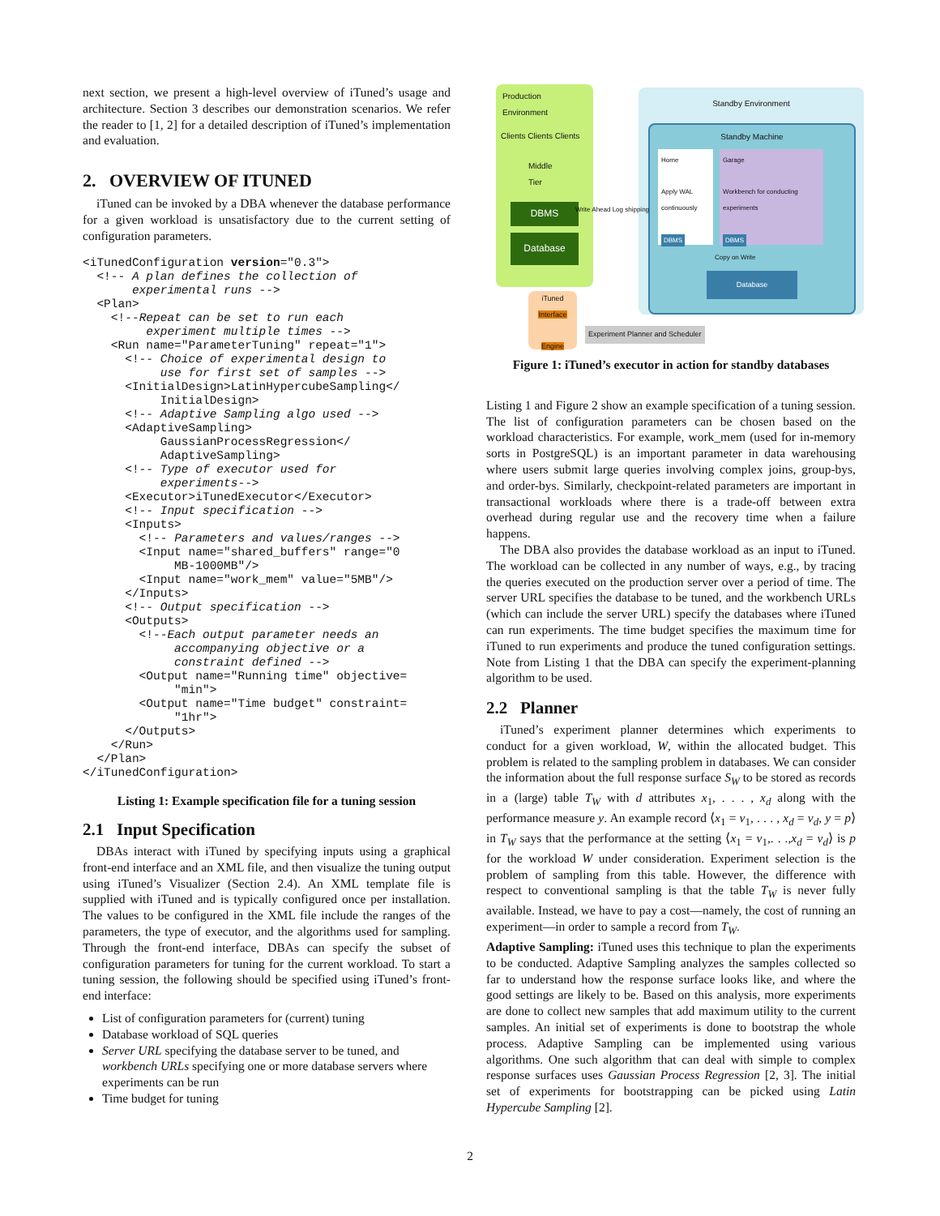next section, we present a high-level overview of iTuned’s usage and architecture. Section 3 describes our demonstration scenarios. We refer the reader to [1, 2] for a detailed description of iTuned’s implementation and evaluation.
2. OVERVIEW OF ITUNED
iTuned can be invoked by a DBA whenever the database performance for a given workload is unsatisfactory due to the current setting of configuration parameters.
<iTunedConfiguration version="0.3">
  <!-- A plan defines the collection of
       experimental runs -->
  <Plan>
    <!--Repeat can be set to run each
         experiment multiple times -->
    <Run name="ParameterTuning" repeat="1">
      <!-- Choice of experimental design to
           use for first set of samples -->
      <InitialDesign>LatinHypercubeSampling</
           InitialDesign>
      <!-- Adaptive Sampling algo used -->
      <AdaptiveSampling>
           GaussianProcessRegression</
           AdaptiveSampling>
      <!-- Type of executor used for
           experiments-->
      <Executor>iTunedExecutor</Executor>
      <!-- Input specification -->
      <Inputs>
        <!-- Parameters and values/ranges -->
        <Input name="shared_buffers" range="0
             MB-1000MB"/>
        <Input name="work_mem" value="5MB"/>
      </Inputs>
      <!-- Output specification -->
      <Outputs>
        <!--Each output parameter needs an
             accompanying objective or a
             constraint defined -->
        <Output name="Running time" objective=
             "min">
        <Output name="Time budget" constraint=
             "1hr">
      </Outputs>
    </Run>
  </Plan>
</iTunedConfiguration>
Listing 1: Example specification file for a tuning session
2.1 Input Specification
DBAs interact with iTuned by specifying inputs using a graphical front-end interface and an XML file, and then visualize the tuning output using iTuned’s Visualizer (Section 2.4). An XML template file is supplied with iTuned and is typically configured once per installation. The values to be configured in the XML file include the ranges of the parameters, the type of executor, and the algorithms used for sampling. Through the front-end interface, DBAs can specify the subset of configuration parameters for tuning for the current workload. To start a tuning session, the following should be specified using iTuned’s front-end interface:
List of configuration parameters for (current) tuning
Database workload of SQL queries
Server URL specifying the database server to be tuned, and workbench URLs specifying one or more database servers where experiments can be run
Time budget for tuning
Production Environment
Clients Clients Clients
Middle Tier
DBMS
Database
Standby Environment
Standby Machine
Home
Apply WAL continuously
DBMS
Garage
Workbench for conducting experiments
DBMS
Copy on Write
Database
Write Ahead Log shipping
iTuned
Interface
Engine
Experiment Planner and Scheduler
Figure 1: iTuned’s executor in action for standby databases
Listing 1 and Figure 2 show an example specification of a tuning session. The list of configuration parameters can be chosen based on the workload characteristics. For example, work_mem (used for in-memory sorts in PostgreSQL) is an important parameter in data warehousing where users submit large queries involving complex joins, group-bys, and order-bys. Similarly, checkpoint-related parameters are important in transactional workloads where there is a trade-off between extra overhead during regular use and the recovery time when a failure happens.
The DBA also provides the database workload as an input to iTuned. The workload can be collected in any number of ways, e.g., by tracing the queries executed on the production server over a period of time. The server URL specifies the database to be tuned, and the workbench URLs (which can include the server URL) specify the databases where iTuned can run experiments. The time budget specifies the maximum time for iTuned to run experiments and produce the tuned configuration settings. Note from Listing 1 that the DBA can specify the experiment-planning algorithm to be used.
2.2 Planner
iTuned’s experiment planner determines which experiments to conduct for a given workload, W, within the allocated budget. This problem is related to the sampling problem in databases. We can consider the information about the full response surface S<sub>W</sub> to be stored as records in a (large) table T<sub>W</sub> with d attributes x<sub>1</sub>, . . . , x<sub>d</sub> along with the performance measure y. An example record ⟨x<sub>1</sub> = v<sub>1</sub>, . . . , x<sub>d</sub> = v<sub>d</sub>, y = p⟩ in T<sub>W</sub> says that the performance at the setting ⟨x<sub>1</sub> = v<sub>1</sub>,. . .,x<sub>d</sub> = v<sub>d</sub>⟩ is p for the workload W under consideration. Experiment selection is the problem of sampling from this table. However, the difference with respect to conventional sampling is that the table T<sub>W</sub> is never fully available. Instead, we have to pay a cost—namely, the cost of running an experiment—in order to sample a record from T<sub>W</sub>.
Adaptive Sampling: iTuned uses this technique to plan the experiments to be conducted. Adaptive Sampling analyzes the samples collected so far to understand how the response surface looks like, and where the good settings are likely to be. Based on this analysis, more experiments are done to collect new samples that add maximum utility to the current samples. An initial set of experiments is done to bootstrap the whole process. Adaptive Sampling can be implemented using various algorithms. One such algorithm that can deal with simple to complex response surfaces uses Gaussian Process Regression [2, 3]. The initial set of experiments for bootstrapping can be picked using Latin Hypercube Sampling [2].
2